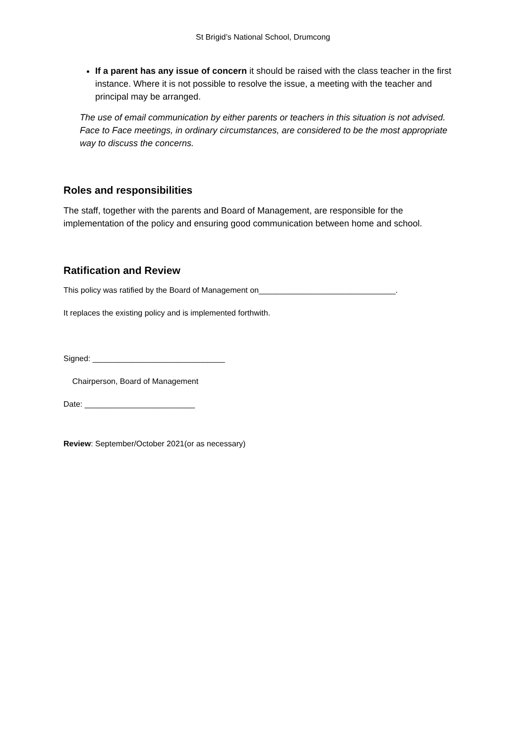St Brigid’s National School, Drumcong
If a parent has any issue of concern it should be raised with the class teacher in the first instance. Where it is not possible to resolve the issue, a meeting with the teacher and principal may be arranged.
The use of email communication by either parents or teachers in this situation is not advised. Face to Face meetings, in ordinary circumstances, are considered to be the most appropriate way to discuss the concerns.
Roles and responsibilities
The staff, together with the parents and Board of Management, are responsible for the implementation of the policy and ensuring good communication between home and school.
Ratification and Review
This policy was ratified by the Board of Management on_______________________________.
It replaces the existing policy and is implemented forthwith.
Signed: ______________________________
Chairperson, Board of Management
Date: _________________________
Review: September/October 2021(or as necessary)